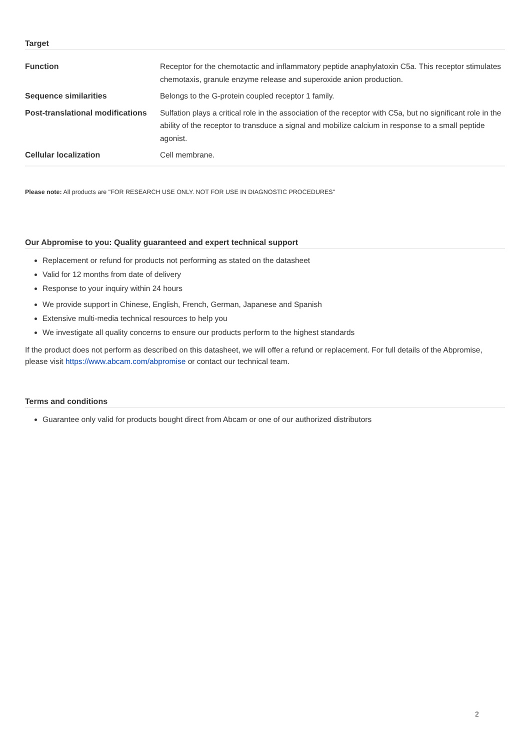Target
| Function | Receptor for the chemotactic and inflammatory peptide anaphylatoxin C5a. This receptor stimulates chemotaxis, granule enzyme release and superoxide anion production. |
| Sequence similarities | Belongs to the G-protein coupled receptor 1 family. |
| Post-translational modifications | Sulfation plays a critical role in the association of the receptor with C5a, but no significant role in the ability of the receptor to transduce a signal and mobilize calcium in response to a small peptide agonist. |
| Cellular localization | Cell membrane. |
Please note: All products are "FOR RESEARCH USE ONLY. NOT FOR USE IN DIAGNOSTIC PROCEDURES"
Our Abpromise to you: Quality guaranteed and expert technical support
Replacement or refund for products not performing as stated on the datasheet
Valid for 12 months from date of delivery
Response to your inquiry within 24 hours
We provide support in Chinese, English, French, German, Japanese and Spanish
Extensive multi-media technical resources to help you
We investigate all quality concerns to ensure our products perform to the highest standards
If the product does not perform as described on this datasheet, we will offer a refund or replacement. For full details of the Abpromise, please visit https://www.abcam.com/abpromise or contact our technical team.
Terms and conditions
Guarantee only valid for products bought direct from Abcam or one of our authorized distributors
2